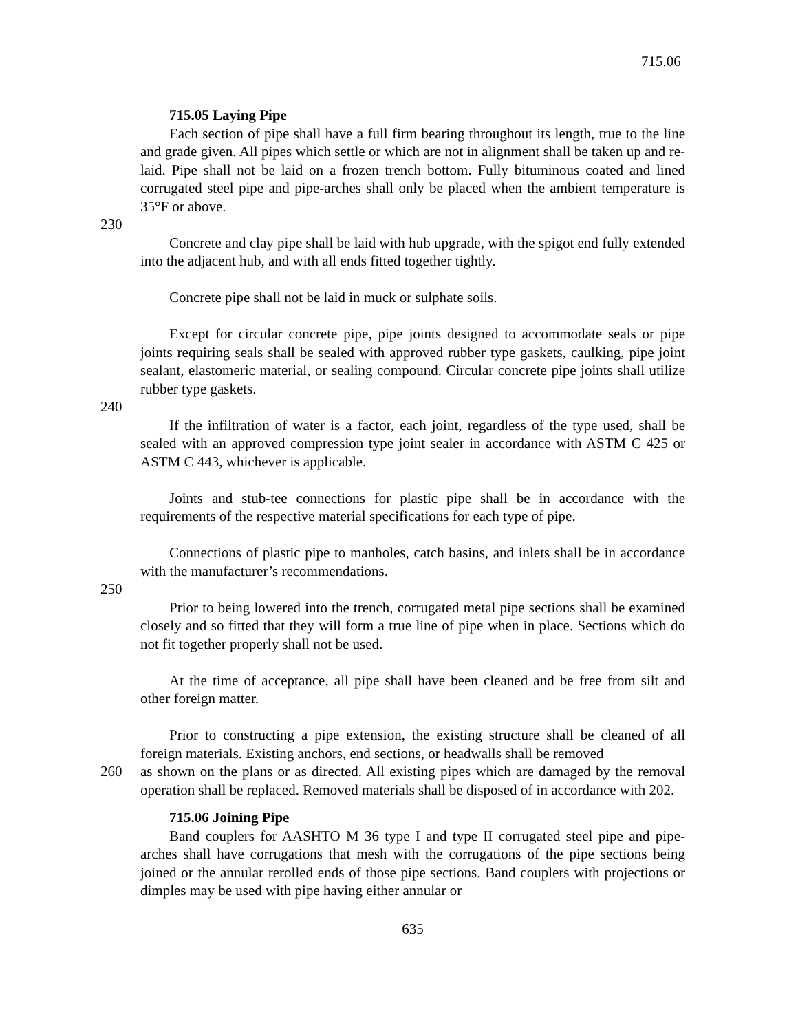715.06
715.05 Laying Pipe
Each section of pipe shall have a full firm bearing throughout its length, true to the line and grade given. All pipes which settle or which are not in alignment shall be taken up and re-laid. Pipe shall not be laid on a frozen trench bottom. Fully bituminous coated and lined corrugated steel pipe and pipe-arches shall only be placed when the ambient temperature is 35°F or above.
230
Concrete and clay pipe shall be laid with hub upgrade, with the spigot end fully extended into the adjacent hub, and with all ends fitted together tightly.
Concrete pipe shall not be laid in muck or sulphate soils.
Except for circular concrete pipe, pipe joints designed to accommodate seals or pipe joints requiring seals shall be sealed with approved rubber type gaskets, caulking, pipe joint sealant, elastomeric material, or sealing compound. Circular concrete pipe joints shall utilize rubber type gaskets.
240
If the infiltration of water is a factor, each joint, regardless of the type used, shall be sealed with an approved compression type joint sealer in accordance with ASTM C 425 or ASTM C 443, whichever is applicable.
Joints and stub-tee connections for plastic pipe shall be in accordance with the requirements of the respective material specifications for each type of pipe.
Connections of plastic pipe to manholes, catch basins, and inlets shall be in accordance with the manufacturer’s recommendations.
250
Prior to being lowered into the trench, corrugated metal pipe sections shall be examined closely and so fitted that they will form a true line of pipe when in place. Sections which do not fit together properly shall not be used.
At the time of acceptance, all pipe shall have been cleaned and be free from silt and other foreign matter.
Prior to constructing a pipe extension, the existing structure shall be cleaned of all foreign materials. Existing anchors, end sections, or headwalls shall be removed
260 as shown on the plans or as directed. All existing pipes which are damaged by the removal operation shall be replaced. Removed materials shall be disposed of in accordance with 202.
715.06 Joining Pipe
Band couplers for AASHTO M 36 type I and type II corrugated steel pipe and pipe-arches shall have corrugations that mesh with the corrugations of the pipe sections being joined or the annular rerolled ends of those pipe sections. Band couplers with projections or dimples may be used with pipe having either annular or
635